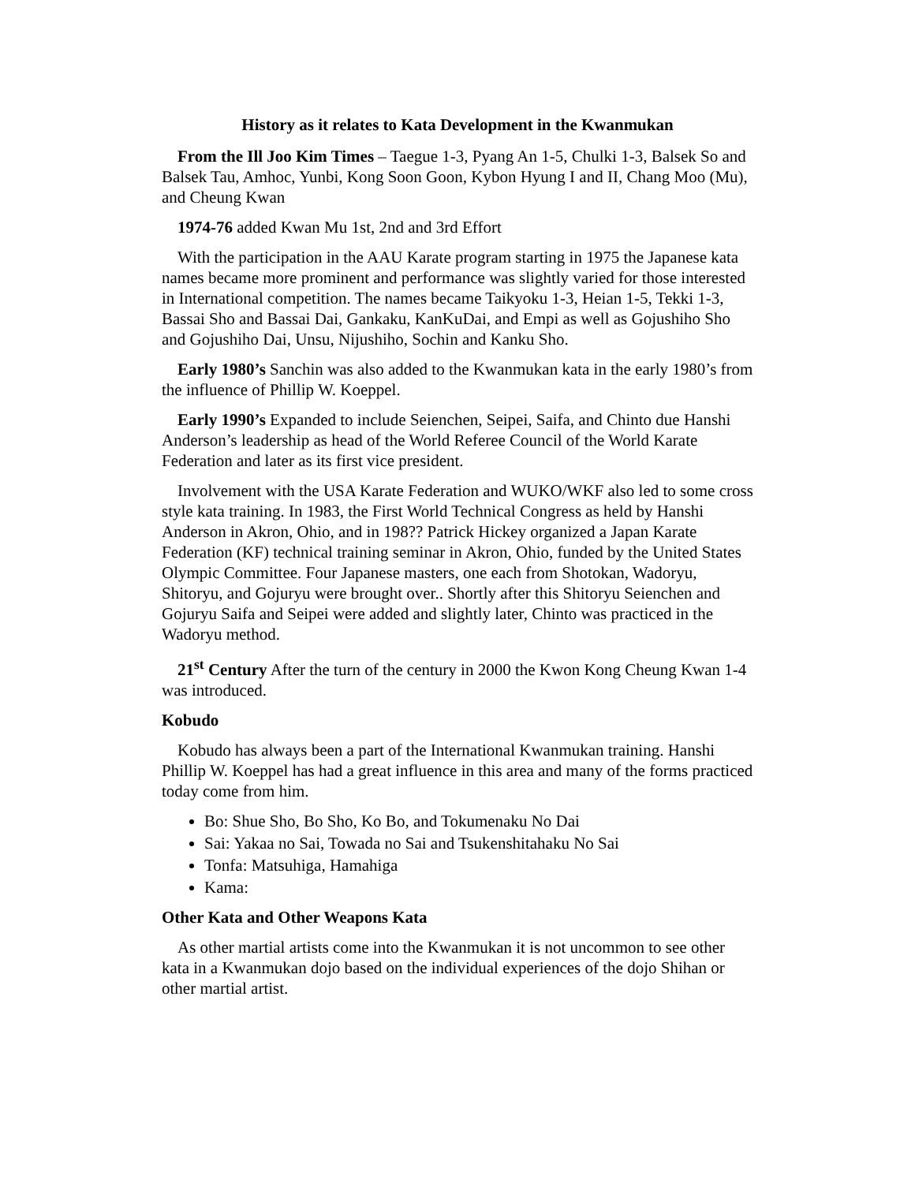History as it relates to Kata Development in the Kwanmukan
From the Ill Joo Kim Times – Taegue 1-3, Pyang An 1-5, Chulki 1-3, Balsek So and Balsek Tau, Amhoc, Yunbi, Kong Soon Goon, Kybon Hyung I and II, Chang Moo (Mu), and Cheung Kwan
1974-76 added Kwan Mu 1st, 2nd and 3rd Effort
With the participation in the AAU Karate program starting in 1975 the Japanese kata names became more prominent and performance was slightly varied for those interested in International competition. The names became Taikyoku 1-3, Heian 1-5, Tekki 1-3, Bassai Sho and Bassai Dai, Gankaku, KanKuDai, and Empi as well as Gojushiho Sho and Gojushiho Dai, Unsu, Nijushiho, Sochin and Kanku Sho.
Early 1980’s Sanchin was also added to the Kwanmukan kata in the early 1980’s from the influence of Phillip W. Koeppel.
Early 1990’s Expanded to include Seienchen, Seipei, Saifa, and Chinto due Hanshi Anderson’s leadership as head of the World Referee Council of the World Karate Federation and later as its first vice president.
Involvement with the USA Karate Federation and WUKO/WKF also led to some cross style kata training. In 1983, the First World Technical Congress as held by Hanshi Anderson in Akron, Ohio, and in 198?? Patrick Hickey organized a Japan Karate Federation (KF) technical training seminar in Akron, Ohio, funded by the United States Olympic Committee. Four Japanese masters, one each from Shotokan, Wadoryu, Shitoryu, and Gojuryu were brought over.. Shortly after this Shitoryu Seienchen and Gojuryu Saifa and Seipei were added and slightly later, Chinto was practiced in the Wadoryu method.
21<sup>st</sup> Century After the turn of the century in 2000 the Kwon Kong Cheung Kwan 1-4 was introduced.
Kobudo
Kobudo has always been a part of the International Kwanmukan training. Hanshi Phillip W. Koeppel has had a great influence in this area and many of the forms practiced today come from him.
Bo: Shue Sho, Bo Sho, Ko Bo, and Tokumenaku No Dai
Sai: Yakaa no Sai, Towada no Sai and Tsukenshitahaku No Sai
Tonfa: Matsuhiga, Hamahiga
Kama:
Other Kata and Other Weapons Kata
As other martial artists come into the Kwanmukan it is not uncommon to see other kata in a Kwanmukan dojo based on the individual experiences of the dojo Shihan or other martial artist.